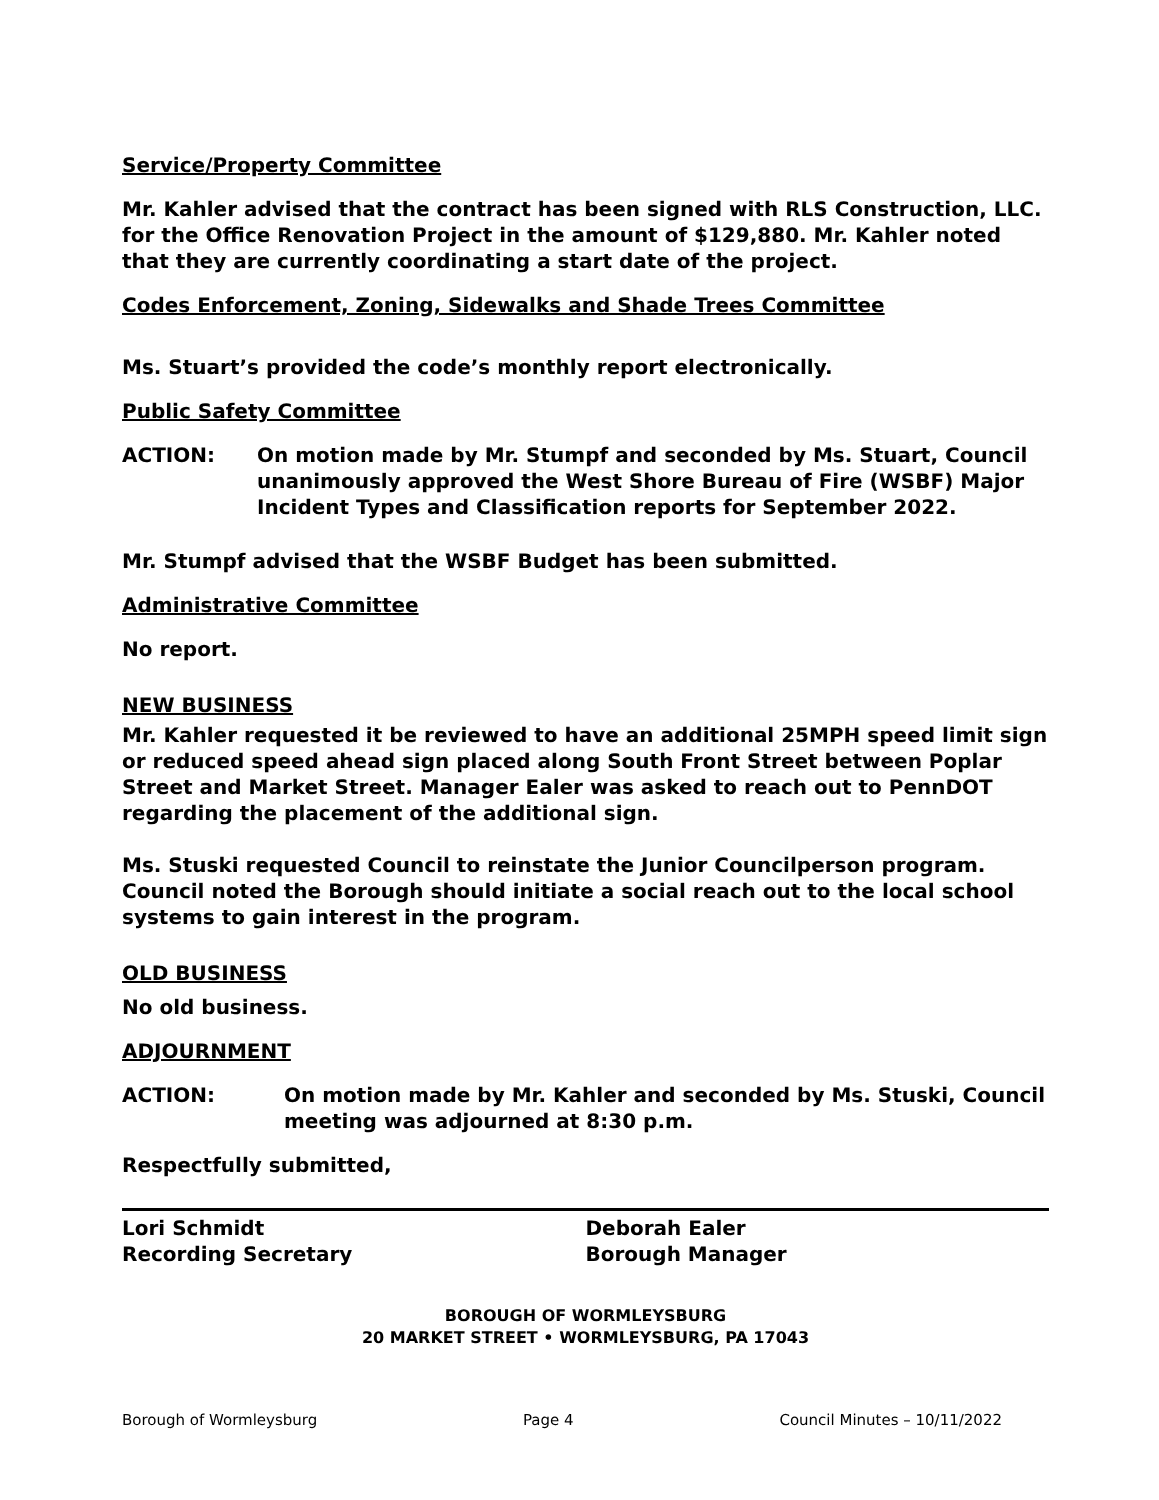Service/Property Committee
Mr. Kahler advised that the contract has been signed with RLS Construction, LLC. for the Office Renovation Project in the amount of $129,880. Mr. Kahler noted that they are currently coordinating a start date of the project.
Codes Enforcement, Zoning, Sidewalks and Shade Trees Committee
Ms. Stuart’s provided the code’s monthly report electronically.
Public Safety Committee
ACTION: On motion made by Mr. Stumpf and seconded by Ms. Stuart, Council unanimously approved the West Shore Bureau of Fire (WSBF) Major Incident Types and Classification reports for September 2022.
Mr. Stumpf advised that the WSBF Budget has been submitted.
Administrative Committee
No report.
NEW BUSINESS
Mr. Kahler requested it be reviewed to have an additional 25MPH speed limit sign or reduced speed ahead sign placed along South Front Street between Poplar Street and Market Street. Manager Ealer was asked to reach out to PennDOT regarding the placement of the additional sign.
Ms. Stuski requested Council to reinstate the Junior Councilperson program. Council noted the Borough should initiate a social reach out to the local school systems to gain interest in the program.
OLD BUSINESS
No old business.
ADJOURNMENT
ACTION: On motion made by Mr. Kahler and seconded by Ms. Stuski, Council meeting was adjourned at 8:30 p.m.
Respectfully submitted,
Lori Schmidt
Recording Secretary
Deborah Ealer
Borough Manager
BOROUGH OF WORMLEYSBURG
20 MARKET STREET • WORMLEYSBURG, PA 17043
Borough of Wormleysburg Page 4 Council Minutes – 10/11/2022